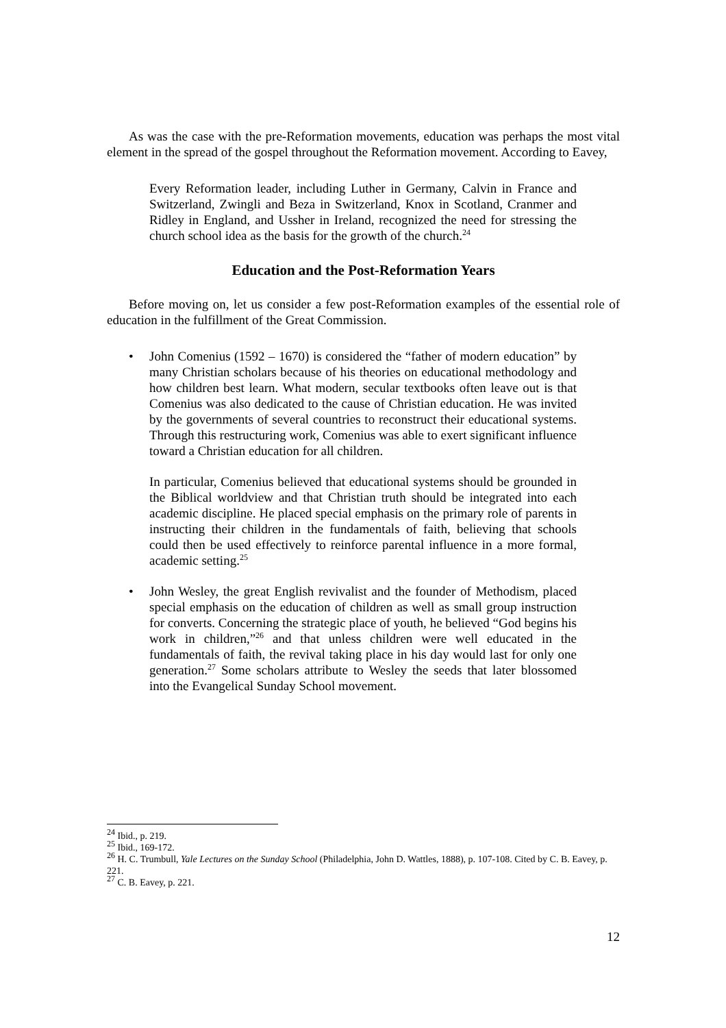As was the case with the pre-Reformation movements, education was perhaps the most vital element in the spread of the gospel throughout the Reformation movement. According to Eavey,
Every Reformation leader, including Luther in Germany, Calvin in France and Switzerland, Zwingli and Beza in Switzerland, Knox in Scotland, Cranmer and Ridley in England, and Ussher in Ireland, recognized the need for stressing the church school idea as the basis for the growth of the church.<sup>24</sup>
Education and the Post-Reformation Years
Before moving on, let us consider a few post-Reformation examples of the essential role of education in the fulfillment of the Great Commission.
• John Comenius (1592 – 1670) is considered the “father of modern education” by many Christian scholars because of his theories on educational methodology and how children best learn. What modern, secular textbooks often leave out is that Comenius was also dedicated to the cause of Christian education. He was invited by the governments of several countries to reconstruct their educational systems. Through this restructuring work, Comenius was able to exert significant influence toward a Christian education for all children.
In particular, Comenius believed that educational systems should be grounded in the Biblical worldview and that Christian truth should be integrated into each academic discipline. He placed special emphasis on the primary role of parents in instructing their children in the fundamentals of faith, believing that schools could then be used effectively to reinforce parental influence in a more formal, academic setting.<sup>25</sup>
• John Wesley, the great English revivalist and the founder of Methodism, placed special emphasis on the education of children as well as small group instruction for converts. Concerning the strategic place of youth, he believed “God begins his work in children,”<sup>26</sup> and that unless children were well educated in the fundamentals of faith, the revival taking place in his day would last for only one generation.<sup>27</sup> Some scholars attribute to Wesley the seeds that later blossomed into the Evangelical Sunday School movement.
<sup>24</sup> Ibid., p. 219.
<sup>25</sup> Ibid., 169-172.
<sup>26</sup> H. C. Trumbull, Yale Lectures on the Sunday School (Philadelphia, John D. Wattles, 1888), p. 107-108. Cited by C. B. Eavey, p. 221.
<sup>27</sup> C. B. Eavey, p. 221.
12